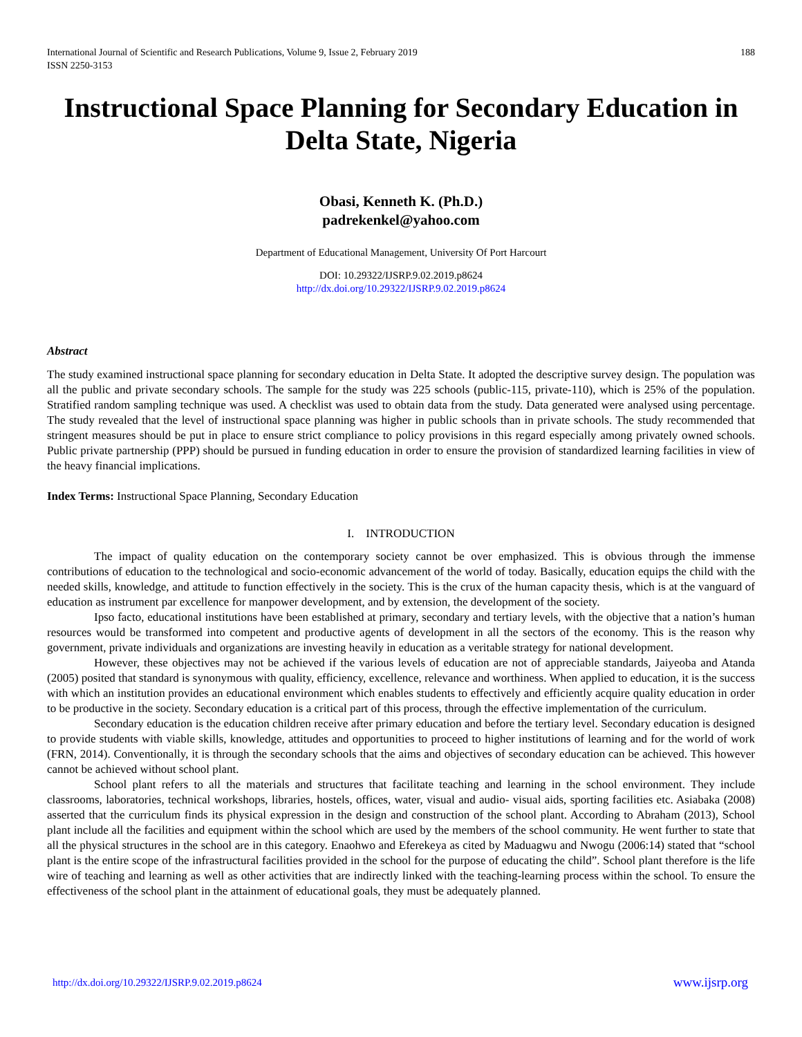International Journal of Scientific and Research Publications, Volume 9, Issue 2, February 2019
ISSN 2250-3153
188
Instructional Space Planning for Secondary Education in Delta State, Nigeria
Obasi, Kenneth K. (Ph.D.)
padrekenkel@yahoo.com
Department of Educational Management, University Of Port Harcourt
DOI: 10.29322/IJSRP.9.02.2019.p8624
http://dx.doi.org/10.29322/IJSRP.9.02.2019.p8624
Abstract
The study examined instructional space planning for secondary education in Delta State. It adopted the descriptive survey design. The population was all the public and private secondary schools. The sample for the study was 225 schools (public-115, private-110), which is 25% of the population. Stratified random sampling technique was used. A checklist was used to obtain data from the study. Data generated were analysed using percentage. The study revealed that the level of instructional space planning was higher in public schools than in private schools. The study recommended that stringent measures should be put in place to ensure strict compliance to policy provisions in this regard especially among privately owned schools. Public private partnership (PPP) should be pursued in funding education in order to ensure the provision of standardized learning facilities in view of the heavy financial implications.
Index Terms: Instructional Space Planning, Secondary Education
I. INTRODUCTION
The impact of quality education on the contemporary society cannot be over emphasized. This is obvious through the immense contributions of education to the technological and socio-economic advancement of the world of today. Basically, education equips the child with the needed skills, knowledge, and attitude to function effectively in the society. This is the crux of the human capacity thesis, which is at the vanguard of education as instrument par excellence for manpower development, and by extension, the development of the society.
Ipso facto, educational institutions have been established at primary, secondary and tertiary levels, with the objective that a nation’s human resources would be transformed into competent and productive agents of development in all the sectors of the economy. This is the reason why government, private individuals and organizations are investing heavily in education as a veritable strategy for national development.
However, these objectives may not be achieved if the various levels of education are not of appreciable standards, Jaiyeoba and Atanda (2005) posited that standard is synonymous with quality, efficiency, excellence, relevance and worthiness. When applied to education, it is the success with which an institution provides an educational environment which enables students to effectively and efficiently acquire quality education in order to be productive in the society. Secondary education is a critical part of this process, through the effective implementation of the curriculum.
Secondary education is the education children receive after primary education and before the tertiary level. Secondary education is designed to provide students with viable skills, knowledge, attitudes and opportunities to proceed to higher institutions of learning and for the world of work (FRN, 2014). Conventionally, it is through the secondary schools that the aims and objectives of secondary education can be achieved. This however cannot be achieved without school plant.
School plant refers to all the materials and structures that facilitate teaching and learning in the school environment. They include classrooms, laboratories, technical workshops, libraries, hostels, offices, water, visual and audio- visual aids, sporting facilities etc. Asiabaka (2008) asserted that the curriculum finds its physical expression in the design and construction of the school plant. According to Abraham (2013), School plant include all the facilities and equipment within the school which are used by the members of the school community. He went further to state that all the physical structures in the school are in this category. Enaohwo and Eferekeya as cited by Maduagwu and Nwogu (2006:14) stated that “school plant is the entire scope of the infrastructural facilities provided in the school for the purpose of educating the child”. School plant therefore is the life wire of teaching and learning as well as other activities that are indirectly linked with the teaching-learning process within the school. To ensure the effectiveness of the school plant in the attainment of educational goals, they must be adequately planned.
http://dx.doi.org/10.29322/IJSRP.9.02.2019.p8624 www.ijsrp.org